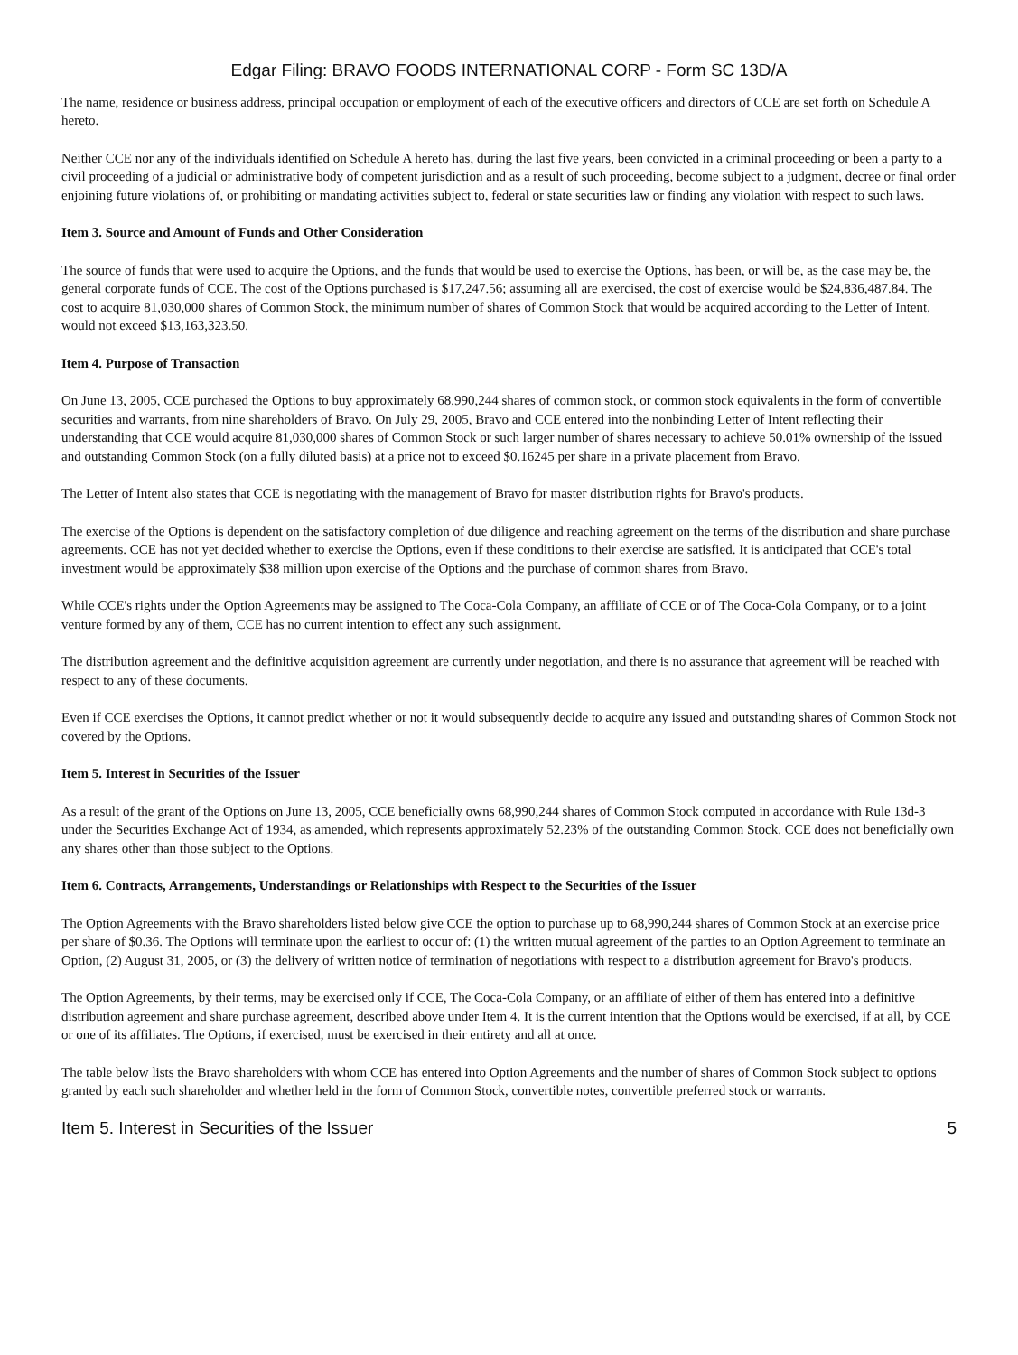Edgar Filing: BRAVO FOODS INTERNATIONAL CORP - Form SC 13D/A
The name, residence or business address, principal occupation or employment of each of the executive officers and directors of CCE are set forth on Schedule A hereto.
Neither CCE nor any of the individuals identified on Schedule A hereto has, during the last five years, been convicted in a criminal proceeding or been a party to a civil proceeding of a judicial or administrative body of competent jurisdiction and as a result of such proceeding, become subject to a judgment, decree or final order enjoining future violations of, or prohibiting or mandating activities subject to, federal or state securities law or finding any violation with respect to such laws.
Item 3. Source and Amount of Funds and Other Consideration
The source of funds that were used to acquire the Options, and the funds that would be used to exercise the Options, has been, or will be, as the case may be, the general corporate funds of CCE. The cost of the Options purchased is $17,247.56; assuming all are exercised, the cost of exercise would be $24,836,487.84. The cost to acquire 81,030,000 shares of Common Stock, the minimum number of shares of Common Stock that would be acquired according to the Letter of Intent, would not exceed $13,163,323.50.
Item 4. Purpose of Transaction
On June 13, 2005, CCE purchased the Options to buy approximately 68,990,244 shares of common stock, or common stock equivalents in the form of convertible securities and warrants, from nine shareholders of Bravo. On July 29, 2005, Bravo and CCE entered into the nonbinding Letter of Intent reflecting their understanding that CCE would acquire 81,030,000 shares of Common Stock or such larger number of shares necessary to achieve 50.01% ownership of the issued and outstanding Common Stock (on a fully diluted basis) at a price not to exceed $0.16245 per share in a private placement from Bravo.
The Letter of Intent also states that CCE is negotiating with the management of Bravo for master distribution rights for Bravo's products.
The exercise of the Options is dependent on the satisfactory completion of due diligence and reaching agreement on the terms of the distribution and share purchase agreements. CCE has not yet decided whether to exercise the Options, even if these conditions to their exercise are satisfied. It is anticipated that CCE's total investment would be approximately $38 million upon exercise of the Options and the purchase of common shares from Bravo.
While CCE's rights under the Option Agreements may be assigned to The Coca-Cola Company, an affiliate of CCE or of The Coca-Cola Company, or to a joint venture formed by any of them, CCE has no current intention to effect any such assignment.
The distribution agreement and the definitive acquisition agreement are currently under negotiation, and there is no assurance that agreement will be reached with respect to any of these documents.
Even if CCE exercises the Options, it cannot predict whether or not it would subsequently decide to acquire any issued and outstanding shares of Common Stock not covered by the Options.
Item 5. Interest in Securities of the Issuer
As a result of the grant of the Options on June 13, 2005, CCE beneficially owns 68,990,244 shares of Common Stock computed in accordance with Rule 13d-3 under the Securities Exchange Act of 1934, as amended, which represents approximately 52.23% of the outstanding Common Stock. CCE does not beneficially own any shares other than those subject to the Options.
Item 6. Contracts, Arrangements, Understandings or Relationships with Respect to the Securities of the Issuer
The Option Agreements with the Bravo shareholders listed below give CCE the option to purchase up to 68,990,244 shares of Common Stock at an exercise price per share of $0.36. The Options will terminate upon the earliest to occur of: (1) the written mutual agreement of the parties to an Option Agreement to terminate an Option, (2) August 31, 2005, or (3) the delivery of written notice of termination of negotiations with respect to a distribution agreement for Bravo's products.
The Option Agreements, by their terms, may be exercised only if CCE, The Coca-Cola Company, or an affiliate of either of them has entered into a definitive distribution agreement and share purchase agreement, described above under Item 4. It is the current intention that the Options would be exercised, if at all, by CCE or one of its affiliates. The Options, if exercised, must be exercised in their entirety and all at once.
The table below lists the Bravo shareholders with whom CCE has entered into Option Agreements and the number of shares of Common Stock subject to options granted by each such shareholder and whether held in the form of Common Stock, convertible notes, convertible preferred stock or warrants.
Item 5. Interest in Securities of the Issuer 5